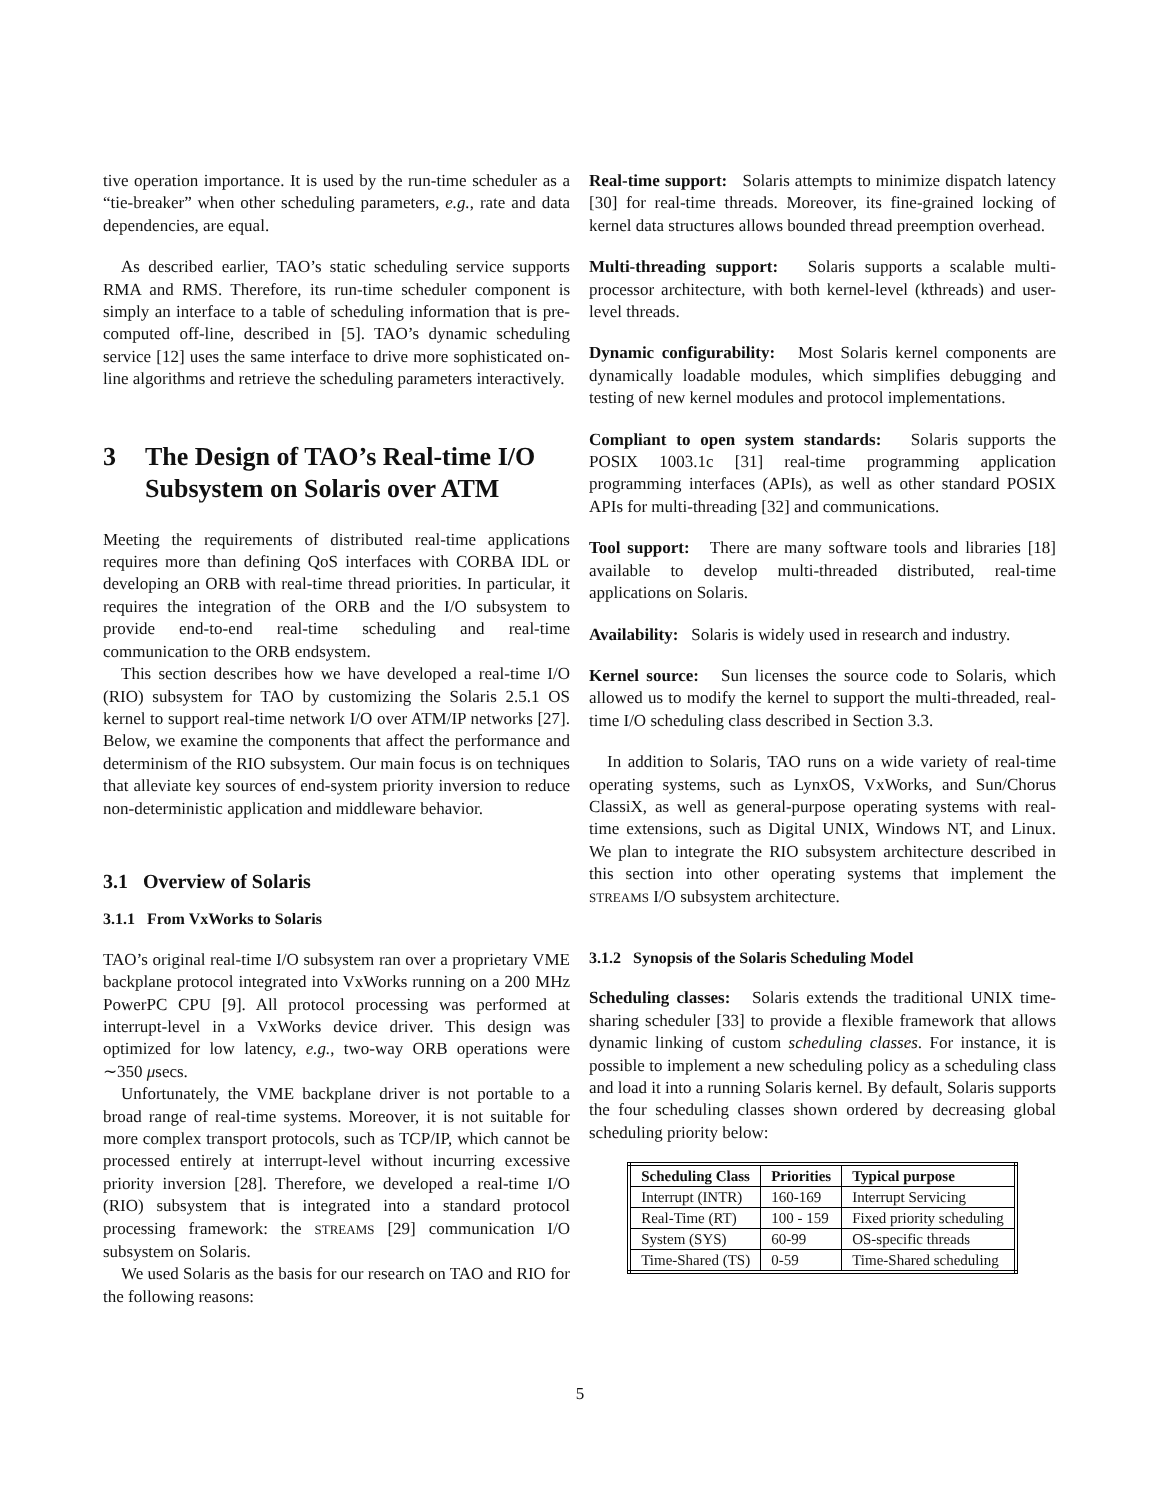tive operation importance. It is used by the run-time scheduler as a “tie-breaker” when other scheduling parameters, e.g., rate and data dependencies, are equal.
As described earlier, TAO’s static scheduling service supports RMA and RMS. Therefore, its run-time scheduler component is simply an interface to a table of scheduling information that is pre-computed off-line, described in [5]. TAO’s dynamic scheduling service [12] uses the same interface to drive more sophisticated on-line algorithms and retrieve the scheduling parameters interactively.
3 The Design of TAO’s Real-time I/O Subsystem on Solaris over ATM
Meeting the requirements of distributed real-time applications requires more than defining QoS interfaces with CORBA IDL or developing an ORB with real-time thread priorities. In particular, it requires the integration of the ORB and the I/O subsystem to provide end-to-end real-time scheduling and real-time communication to the ORB endsystem.
This section describes how we have developed a real-time I/O (RIO) subsystem for TAO by customizing the Solaris 2.5.1 OS kernel to support real-time network I/O over ATM/IP networks [27]. Below, we examine the components that affect the performance and determinism of the RIO subsystem. Our main focus is on techniques that alleviate key sources of end-system priority inversion to reduce non-deterministic application and middleware behavior.
3.1 Overview of Solaris
3.1.1 From VxWorks to Solaris
TAO’s original real-time I/O subsystem ran over a proprietary VME backplane protocol integrated into VxWorks running on a 200 MHz PowerPC CPU [9]. All protocol processing was performed at interrupt-level in a VxWorks device driver. This design was optimized for low latency, e.g., two-way ORB operations were ∼350 μsecs.
Unfortunately, the VME backplane driver is not portable to a broad range of real-time systems. Moreover, it is not suitable for more complex transport protocols, such as TCP/IP, which cannot be processed entirely at interrupt-level without incurring excessive priority inversion [28]. Therefore, we developed a real-time I/O (RIO) subsystem that is integrated into a standard protocol processing framework: the STREAMS [29] communication I/O subsystem on Solaris.
We used Solaris as the basis for our research on TAO and RIO for the following reasons:
Real-time support: Solaris attempts to minimize dispatch latency [30] for real-time threads. Moreover, its fine-grained locking of kernel data structures allows bounded thread preemption overhead.
Multi-threading support: Solaris supports a scalable multi-processor architecture, with both kernel-level (kthreads) and user-level threads.
Dynamic configurability: Most Solaris kernel components are dynamically loadable modules, which simplifies debugging and testing of new kernel modules and protocol implementations.
Compliant to open system standards: Solaris supports the POSIX 1003.1c [31] real-time programming application programming interfaces (APIs), as well as other standard POSIX APIs for multi-threading [32] and communications.
Tool support: There are many software tools and libraries [18] available to develop multi-threaded distributed, real-time applications on Solaris.
Availability: Solaris is widely used in research and industry.
Kernel source: Sun licenses the source code to Solaris, which allowed us to modify the kernel to support the multi-threaded, real-time I/O scheduling class described in Section 3.3.
In addition to Solaris, TAO runs on a wide variety of real-time operating systems, such as LynxOS, VxWorks, and Sun/Chorus ClassiX, as well as general-purpose operating systems with real-time extensions, such as Digital UNIX, Windows NT, and Linux. We plan to integrate the RIO subsystem architecture described in this section into other operating systems that implement the STREAMS I/O subsystem architecture.
3.1.2 Synopsis of the Solaris Scheduling Model
Scheduling classes: Solaris extends the traditional UNIX time-sharing scheduler [33] to provide a flexible framework that allows dynamic linking of custom scheduling classes. For instance, it is possible to implement a new scheduling policy as a scheduling class and load it into a running Solaris kernel. By default, Solaris supports the four scheduling classes shown ordered by decreasing global scheduling priority below:
| Scheduling Class | Priorities | Typical purpose |
| --- | --- | --- |
| Interrupt (INTR) | 160-169 | Interrupt Servicing |
| Real-Time (RT) | 100 - 159 | Fixed priority scheduling |
| System (SYS) | 60-99 | OS-specific threads |
| Time-Shared (TS) | 0-59 | Time-Shared scheduling |
5